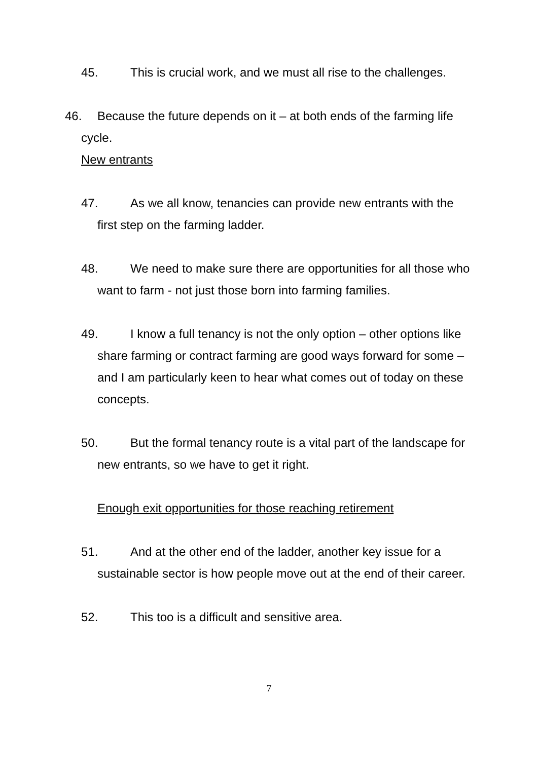45. This is crucial work, and we must all rise to the challenges.
46. Because the future depends on it – at both ends of the farming life cycle.
New entrants
47. As we all know, tenancies can provide new entrants with the first step on the farming ladder.
48. We need to make sure there are opportunities for all those who want to farm - not just those born into farming families.
49. I know a full tenancy is not the only option – other options like share farming or contract farming are good ways forward for some – and I am particularly keen to hear what comes out of today on these concepts.
50. But the formal tenancy route is a vital part of the landscape for new entrants, so we have to get it right.
Enough exit opportunities for those reaching retirement
51. And at the other end of the ladder, another key issue for a sustainable sector is how people move out at the end of their career.
52. This too is a difficult and sensitive area.
7